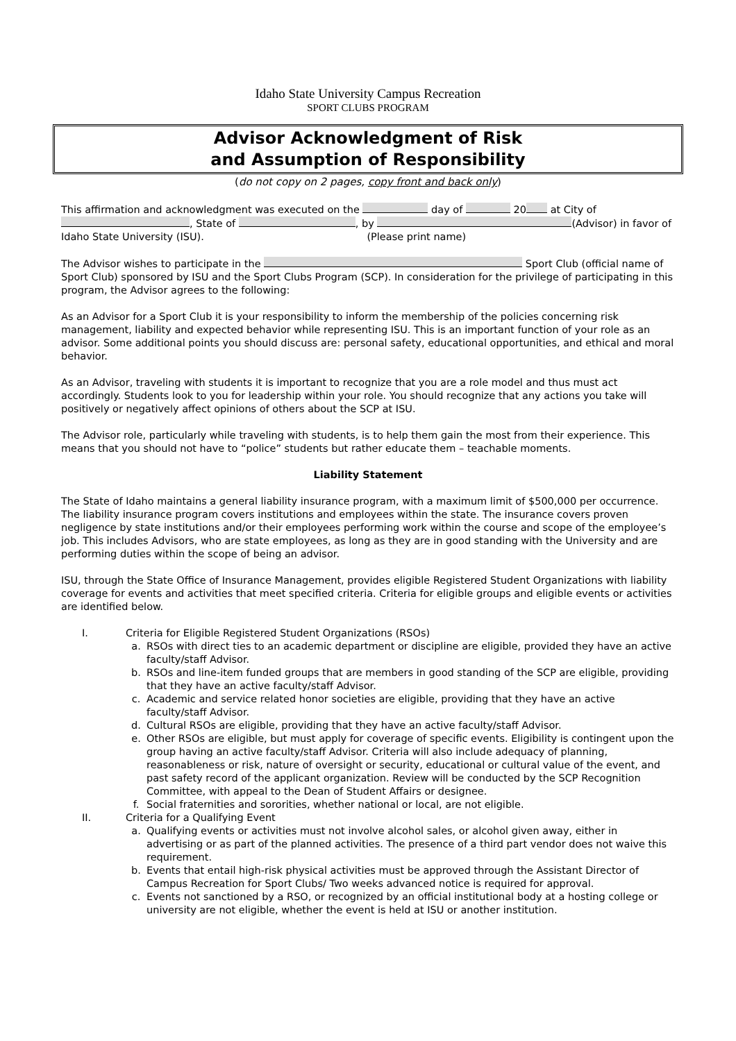Idaho State University Campus Recreation
SPORT CLUBS PROGRAM
Advisor Acknowledgment of Risk
and Assumption of Responsibility
(do not copy on 2 pages, copy front and back only)
This affirmation and acknowledgment was executed on the day of 20 at City of , State of , by (Advisor) in favor of Idaho State University (ISU). (Please print name)
The Advisor wishes to participate in the Sport Club (official name of Sport Club) sponsored by ISU and the Sport Clubs Program (SCP). In consideration for the privilege of participating in this program, the Advisor agrees to the following:
As an Advisor for a Sport Club it is your responsibility to inform the membership of the policies concerning risk management, liability and expected behavior while representing ISU. This is an important function of your role as an advisor. Some additional points you should discuss are: personal safety, educational opportunities, and ethical and moral behavior.
As an Advisor, traveling with students it is important to recognize that you are a role model and thus must act accordingly. Students look to you for leadership within your role. You should recognize that any actions you take will positively or negatively affect opinions of others about the SCP at ISU.
The Advisor role, particularly while traveling with students, is to help them gain the most from their experience. This means that you should not have to “police” students but rather educate them – teachable moments.
Liability Statement
The State of Idaho maintains a general liability insurance program, with a maximum limit of $500,000 per occurrence. The liability insurance program covers institutions and employees within the state. The insurance covers proven negligence by state institutions and/or their employees performing work within the course and scope of the employee’s job. This includes Advisors, who are state employees, as long as they are in good standing with the University and are performing duties within the scope of being an advisor.
ISU, through the State Office of Insurance Management, provides eligible Registered Student Organizations with liability coverage for events and activities that meet specified criteria. Criteria for eligible groups and eligible events or activities are identified below.
I. Criteria for Eligible Registered Student Organizations (RSOs)
a. RSOs with direct ties to an academic department or discipline are eligible, provided they have an active faculty/staff Advisor.
b. RSOs and line-item funded groups that are members in good standing of the SCP are eligible, providing that they have an active faculty/staff Advisor.
c. Academic and service related honor societies are eligible, providing that they have an active faculty/staff Advisor.
d. Cultural RSOs are eligible, providing that they have an active faculty/staff Advisor.
e. Other RSOs are eligible, but must apply for coverage of specific events. Eligibility is contingent upon the group having an active faculty/staff Advisor. Criteria will also include adequacy of planning, reasonableness or risk, nature of oversight or security, educational or cultural value of the event, and past safety record of the applicant organization. Review will be conducted by the SCP Recognition Committee, with appeal to the Dean of Student Affairs or designee.
f. Social fraternities and sororities, whether national or local, are not eligible.
II. Criteria for a Qualifying Event
a. Qualifying events or activities must not involve alcohol sales, or alcohol given away, either in advertising or as part of the planned activities. The presence of a third part vendor does not waive this requirement.
b. Events that entail high-risk physical activities must be approved through the Assistant Director of Campus Recreation for Sport Clubs/ Two weeks advanced notice is required for approval.
c. Events not sanctioned by a RSO, or recognized by an official institutional body at a hosting college or university are not eligible, whether the event is held at ISU or another institution.